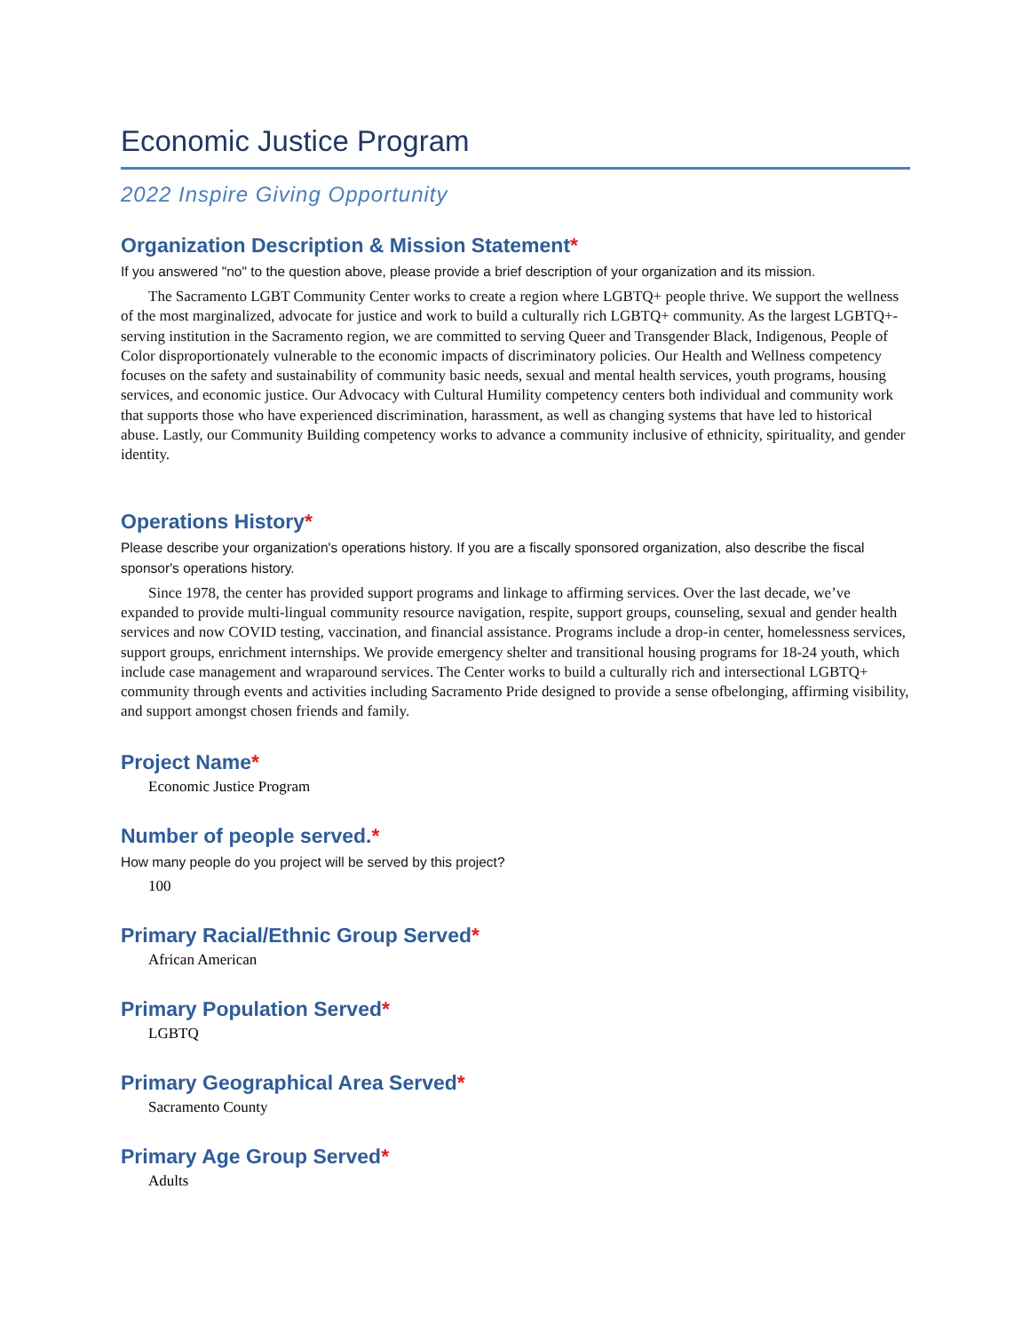Economic Justice Program
2022 Inspire Giving Opportunity
Organization Description & Mission Statement*
If you answered "no" to the question above, please provide a brief description of your organization and its mission.
The Sacramento LGBT Community Center works to create a region where LGBTQ+ people thrive. We support the wellness of the most marginalized, advocate for justice and work to build a culturally rich LGBTQ+ community. As the largest LGBTQ+-serving institution in the Sacramento region, we are committed to serving Queer and Transgender Black, Indigenous, People of Color disproportionately vulnerable to the economic impacts of discriminatory policies. Our Health and Wellness competency focuses on the safety and sustainability of community basic needs, sexual and mental health services, youth programs, housing services, and economic justice. Our Advocacy with Cultural Humility competency centers both individual and community work that supports those who have experienced discrimination, harassment, as well as changing systems that have led to historical abuse. Lastly, our Community Building competency works to advance a community inclusive of ethnicity, spirituality, and gender identity.
Operations History*
Please describe your organization's operations history. If you are a fiscally sponsored organization, also describe the fiscal sponsor's operations history.
Since 1978, the center has provided support programs and linkage to affirming services. Over the last decade, we’ve expanded to provide multi-lingual community resource navigation, respite, support groups, counseling, sexual and gender health services and now COVID testing, vaccination, and financial assistance. Programs include a drop-in center, homelessness services, support groups, enrichment internships. We provide emergency shelter and transitional housing programs for 18-24 youth, which include case management and wraparound services. The Center works to build a culturally rich and intersectional LGBTQ+ community through events and activities including Sacramento Pride designed to provide a sense ofbelonging, affirming visibility, and support amongst chosen friends and family.
Project Name*
Economic Justice Program
Number of people served.*
How many people do you project will be served by this project?
100
Primary Racial/Ethnic Group Served*
African American
Primary Population Served*
LGBTQ
Primary Geographical Area Served*
Sacramento County
Primary Age Group Served*
Adults